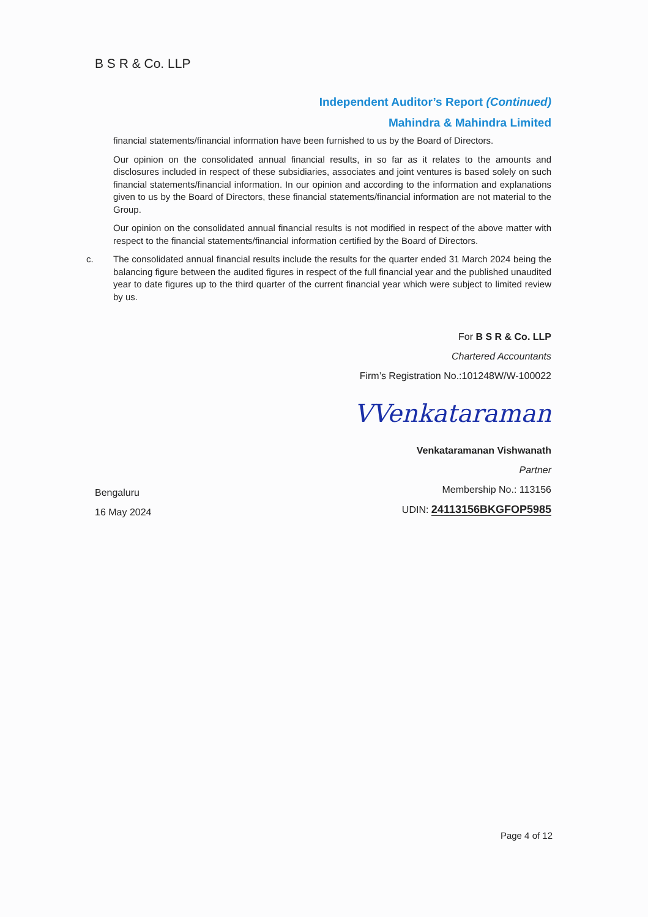B S R & Co. LLP
Independent Auditor’s Report (Continued)
Mahindra & Mahindra Limited
financial statements/financial information have been furnished to us by the Board of Directors.
Our opinion on the consolidated annual financial results, in so far as it relates to the amounts and disclosures included in respect of these subsidiaries, associates and joint ventures is based solely on such financial statements/financial information. In our opinion and according to the information and explanations given to us by the Board of Directors, these financial statements/financial information are not material to the Group.
Our opinion on the consolidated annual financial results is not modified in respect of the above matter with respect to the financial statements/financial information certified by the Board of Directors.
c. The consolidated annual financial results include the results for the quarter ended 31 March 2024 being the balancing figure between the audited figures in respect of the full financial year and the published unaudited year to date figures up to the third quarter of the current financial year which were subject to limited review by us.
For B S R & Co. LLP
Chartered Accountants
Firm’s Registration No.:101248W/W-100022
VVenkataraman
Venkataramanan Vishwanath
Partner
Membership No.: 113156
UDIN: 24113156BKGFOP5985
Bengaluru
16 May 2024
Page 4 of 12